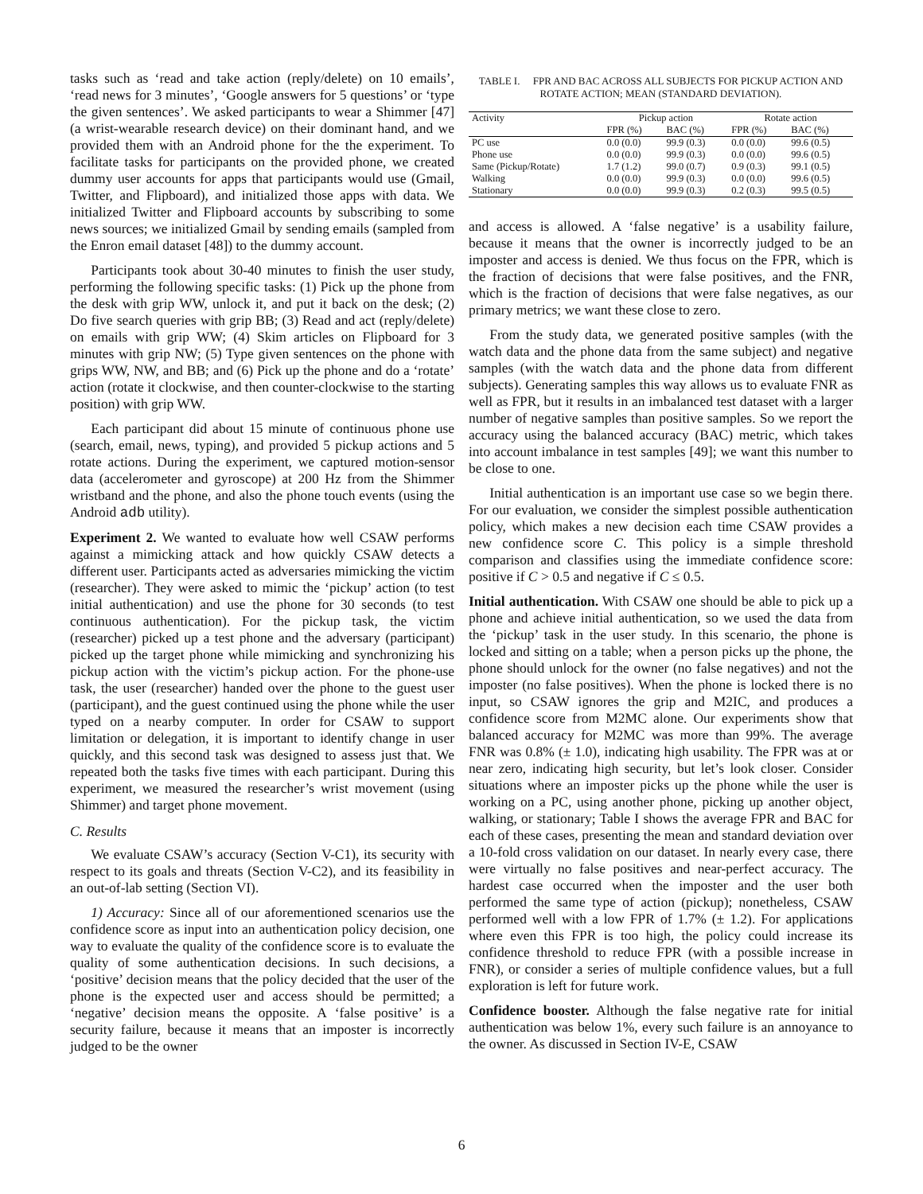tasks such as ‘read and take action (reply/delete) on 10 emails’, ‘read news for 3 minutes’, ‘Google answers for 5 questions’ or ‘type the given sentences’. We asked participants to wear a Shimmer [47] (a wrist-wearable research device) on their dominant hand, and we provided them with an Android phone for the the experiment. To facilitate tasks for participants on the provided phone, we created dummy user accounts for apps that participants would use (Gmail, Twitter, and Flipboard), and initialized those apps with data. We initialized Twitter and Flipboard accounts by subscribing to some news sources; we initialized Gmail by sending emails (sampled from the Enron email dataset [48]) to the dummy account.
Participants took about 30-40 minutes to finish the user study, performing the following specific tasks: (1) Pick up the phone from the desk with grip WW, unlock it, and put it back on the desk; (2) Do five search queries with grip BB; (3) Read and act (reply/delete) on emails with grip WW; (4) Skim articles on Flipboard for 3 minutes with grip NW; (5) Type given sentences on the phone with grips WW, NW, and BB; and (6) Pick up the phone and do a ‘rotate’ action (rotate it clockwise, and then counter-clockwise to the starting position) with grip WW.
Each participant did about 15 minute of continuous phone use (search, email, news, typing), and provided 5 pickup actions and 5 rotate actions. During the experiment, we captured motion-sensor data (accelerometer and gyroscope) at 200 Hz from the Shimmer wristband and the phone, and also the phone touch events (using the Android adb utility).
Experiment 2. We wanted to evaluate how well CSAW performs against a mimicking attack and how quickly CSAW detects a different user. Participants acted as adversaries mimicking the victim (researcher). They were asked to mimic the ‘pickup’ action (to test initial authentication) and use the phone for 30 seconds (to test continuous authentication). For the pickup task, the victim (researcher) picked up a test phone and the adversary (participant) picked up the target phone while mimicking and synchronizing his pickup action with the victim’s pickup action. For the phone-use task, the user (researcher) handed over the phone to the guest user (participant), and the guest continued using the phone while the user typed on a nearby computer. In order for CSAW to support limitation or delegation, it is important to identify change in user quickly, and this second task was designed to assess just that. We repeated both the tasks five times with each participant. During this experiment, we measured the researcher’s wrist movement (using Shimmer) and target phone movement.
C. Results
We evaluate CSAW’s accuracy (Section V-C1), its security with respect to its goals and threats (Section V-C2), and its feasibility in an out-of-lab setting (Section VI).
1) Accuracy: Since all of our aforementioned scenarios use the confidence score as input into an authentication policy decision, one way to evaluate the quality of the confidence score is to evaluate the quality of some authentication decisions. In such decisions, a ‘positive’ decision means that the policy decided that the user of the phone is the expected user and access should be permitted; a ‘negative’ decision means the opposite. A ‘false positive’ is a security failure, because it means that an imposter is incorrectly judged to be the owner
TABLE I. FPR AND BAC ACROSS ALL SUBJECTS FOR PICKUP ACTION AND ROTATE ACTION; MEAN (STANDARD DEVIATION).
| Activity | Pickup action | | Rotate action | |
| --- | --- | --- | --- | --- |
| | FPR (%) | BAC (%) | FPR (%) | BAC (%) |
| PC use | 0.0 (0.0) | 99.9 (0.3) | 0.0 (0.0) | 99.6 (0.5) |
| Phone use | 0.0 (0.0) | 99.9 (0.3) | 0.0 (0.0) | 99.6 (0.5) |
| Same (Pickup/Rotate) | 1.7 (1.2) | 99.0 (0.7) | 0.9 (0.3) | 99.1 (0.5) |
| Walking | 0.0 (0.0) | 99.9 (0.3) | 0.0 (0.0) | 99.6 (0.5) |
| Stationary | 0.0 (0.0) | 99.9 (0.3) | 0.2 (0.3) | 99.5 (0.5) |
and access is allowed. A ‘false negative’ is a usability failure, because it means that the owner is incorrectly judged to be an imposter and access is denied. We thus focus on the FPR, which is the fraction of decisions that were false positives, and the FNR, which is the fraction of decisions that were false negatives, as our primary metrics; we want these close to zero.
From the study data, we generated positive samples (with the watch data and the phone data from the same subject) and negative samples (with the watch data and the phone data from different subjects). Generating samples this way allows us to evaluate FNR as well as FPR, but it results in an imbalanced test dataset with a larger number of negative samples than positive samples. So we report the accuracy using the balanced accuracy (BAC) metric, which takes into account imbalance in test samples [49]; we want this number to be close to one.
Initial authentication is an important use case so we begin there. For our evaluation, we consider the simplest possible authentication policy, which makes a new decision each time CSAW provides a new confidence score C. This policy is a simple threshold comparison and classifies using the immediate confidence score: positive if C > 0.5 and negative if C ≤ 0.5.
Initial authentication. With CSAW one should be able to pick up a phone and achieve initial authentication, so we used the data from the ‘pickup’ task in the user study. In this scenario, the phone is locked and sitting on a table; when a person picks up the phone, the phone should unlock for the owner (no false negatives) and not the imposter (no false positives). When the phone is locked there is no input, so CSAW ignores the grip and M2IC, and produces a confidence score from M2MC alone. Our experiments show that balanced accuracy for M2MC was more than 99%. The average FNR was 0.8% (± 1.0), indicating high usability. The FPR was at or near zero, indicating high security, but let’s look closer. Consider situations where an imposter picks up the phone while the user is working on a PC, using another phone, picking up another object, walking, or stationary; Table I shows the average FPR and BAC for each of these cases, presenting the mean and standard deviation over a 10-fold cross validation on our dataset. In nearly every case, there were virtually no false positives and near-perfect accuracy. The hardest case occurred when the imposter and the user both performed the same type of action (pickup); nonetheless, CSAW performed well with a low FPR of 1.7% (± 1.2). For applications where even this FPR is too high, the policy could increase its confidence threshold to reduce FPR (with a possible increase in FNR), or consider a series of multiple confidence values, but a full exploration is left for future work.
Confidence booster. Although the false negative rate for initial authentication was below 1%, every such failure is an annoyance to the owner. As discussed in Section IV-E, CSAW
6